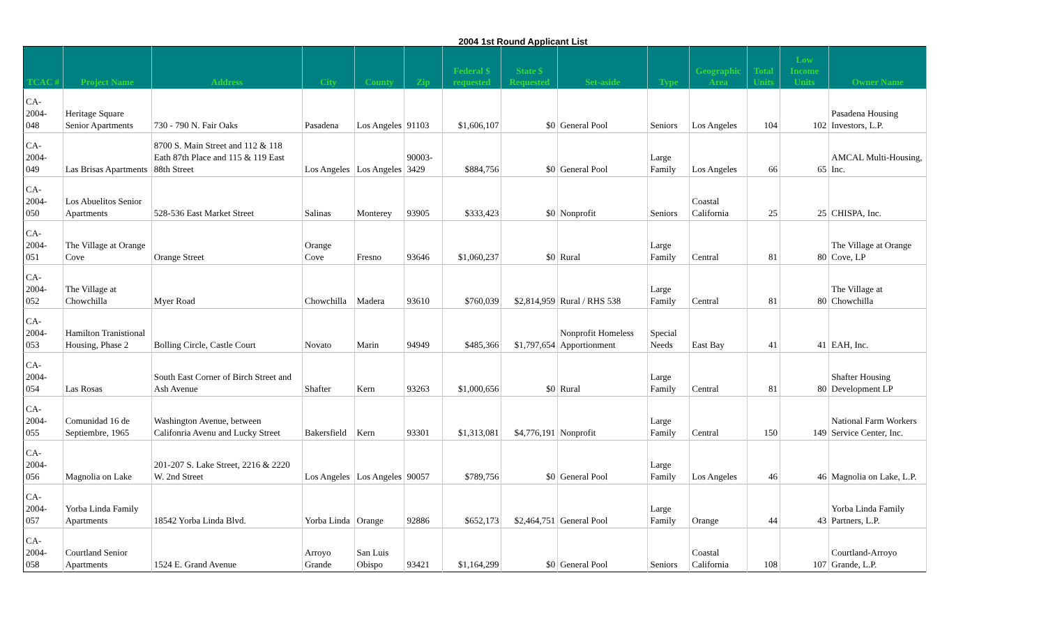2004 1st Round Applicant List
| TCAC # | Project Name | Address | City | County | Zip | Federal $ requested | State $ Requested | Set-aside | Type | Geographic Area | Total Units | Low Income Units | Owner Name |
| --- | --- | --- | --- | --- | --- | --- | --- | --- | --- | --- | --- | --- | --- |
| CA-2004-048 | Heritage Square Senior Apartments | 730 - 790 N. Fair Oaks | Pasadena | Los Angeles | 91103 | $1,606,107 | $0 | General Pool | Seniors | Los Angeles | 104 | 102 | Pasadena Housing Investors, L.P. |
| CA-2004-049 | Las Brisas Apartments | 8700 S. Main Street and 112 & 118 Eath 87th Place and 115 & 119 East 88th Street | Los Angeles | Los Angeles | 90003-3429 | $884,756 | $0 | General Pool | Large Family | Los Angeles | 66 | 65 | AMCAL Multi-Housing, Inc. |
| CA-2004-050 | Los Abuelitos Senior Apartments | 528-536 East Market Street | Salinas | Monterey | 93905 | $333,423 | $0 | Nonprofit | Seniors | Coastal California | 25 | 25 | CHISPA, Inc. |
| CA-2004-051 | The Village at Orange Cove | Orange Street | Orange Cove | Fresno | 93646 | $1,060,237 | $0 | Rural | Large Family | Central | 81 | 80 | The Village at Orange Cove, LP |
| CA-2004-052 | The Village at Chowchilla | Myer Road | Chowchilla | Madera | 93610 | $760,039 | $2,814,959 | Rural / RHS 538 | Large Family | Central | 81 | 80 | The Village at Chowchilla |
| CA-2004-053 | Hamilton Tranistional Housing, Phase 2 | Bolling Circle, Castle Court | Novato | Marin | 94949 | $485,366 | $1,797,654 | Nonprofit Homeless Apportionment | Special Needs | East Bay | 41 | 41 | EAH, Inc. |
| CA-2004-054 | Las Rosas | South East Corner of Birch Street and Ash Avenue | Shafter | Kern | 93263 | $1,000,656 | $0 | Rural | Large Family | Central | 81 | 80 | Shafter Housing Development LP |
| CA-2004-055 | Comunidad 16 de Septiembre, 1965 | Washington Avenue, between Califonria Avenu and Lucky Street | Bakersfield | Kern | 93301 | $1,313,081 | $4,776,191 | Nonprofit | Large Family | Central | 150 | 149 | National Farm Workers Service Center, Inc. |
| CA-2004-056 | Magnolia on Lake | 201-207 S. Lake Street, 2216 & 2220 W. 2nd Street | Los Angeles | Los Angeles | 90057 | $789,756 | $0 | General Pool | Large Family | Los Angeles | 46 | 46 | Magnolia on Lake, L.P. |
| CA-2004-057 | Yorba Linda Family Apartments | 18542 Yorba Linda Blvd. | Yorba Linda | Orange | 92886 | $652,173 | $2,464,751 | General Pool | Large Family | Orange | 44 | 43 | Yorba Linda Family Partners, L.P. |
| CA-2004-058 | Courtland Senior Apartments | 1524 E. Grand Avenue | Arroyo Grande | San Luis Obispo | 93421 | $1,164,299 | $0 | General Pool | Seniors | Coastal California | 108 | 107 | Courtland-Arroyo Grande, L.P. |